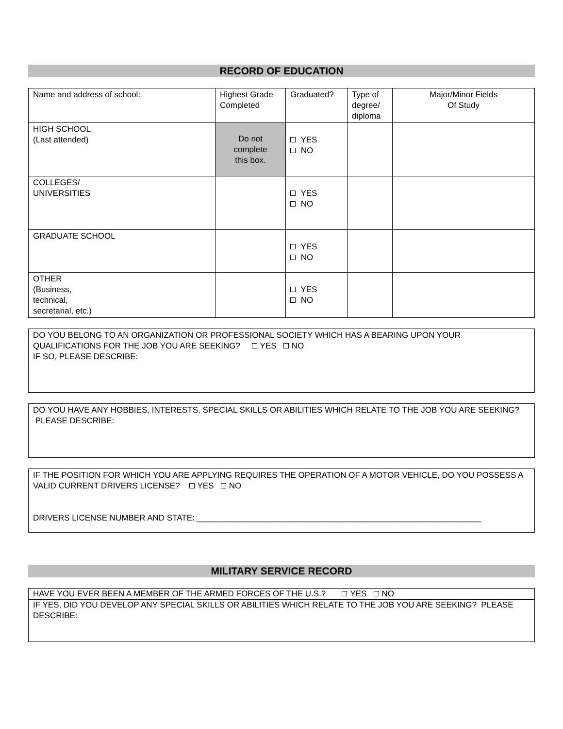RECORD OF EDUCATION
| Name and address of school: | Highest Grade Completed | Graduated? | Type of degree/ diploma | Major/Minor Fields Of Study |
| HIGH SCHOOL (Last attended) | Do not complete this box. | YES NO | | |
| COLLEGES/ UNIVERSITIES | | YES NO | | |
| GRADUATE SCHOOL | | YES NO | | |
| OTHER (Business, technical, secretarial, etc.) | | YES NO | | |
DO YOU BELONG TO AN ORGANIZATION OR PROFESSIONAL SOCIETY WHICH HAS A BEARING UPON YOUR QUALIFICATIONS FOR THE JOB YOU ARE SEEKING? YES NO
IF SO, PLEASE DESCRIBE:
DO YOU HAVE ANY HOBBIES, INTERESTS, SPECIAL SKILLS OR ABILITIES WHICH RELATE TO THE JOB YOU ARE SEEKING? PLEASE DESCRIBE:
IF THE POSITION FOR WHICH YOU ARE APPLYING REQUIRES THE OPERATION OF A MOTOR VEHICLE, DO YOU POSSESS A VALID CURRENT DRIVERS LICENSE? YES NO
DRIVERS LICENSE NUMBER AND STATE: ______________________________________________________________
MILITARY SERVICE RECORD
HAVE YOU EVER BEEN A MEMBER OF THE ARMED FORCES OF THE U.S.? YES NO
IF YES, DID YOU DEVELOP ANY SPECIAL SKILLS OR ABILITIES WHICH RELATE TO THE JOB YOU ARE SEEKING? PLEASE DESCRIBE: